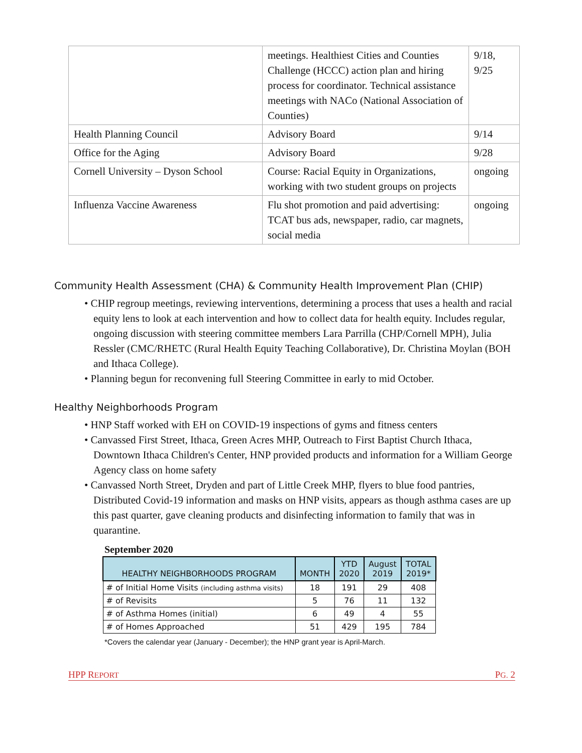| | meetings. Healthiest Cities and Counties Challenge (HCCC) action plan and hiring process for coordinator. Technical assistance meetings with NACo (National Association of Counties) | 9/18, 9/25 |
| Health Planning Council | Advisory Board | 9/14 |
| Office for the Aging | Advisory Board | 9/28 |
| Cornell University – Dyson School | Course: Racial Equity in Organizations, working with two student groups on projects | ongoing |
| Influenza Vaccine Awareness | Flu shot promotion and paid advertising: TCAT bus ads, newspaper, radio, car magnets, social media | ongoing |
Community Health Assessment (CHA) & Community Health Improvement Plan (CHIP)
• CHIP regroup meetings, reviewing interventions, determining a process that uses a health and racial equity lens to look at each intervention and how to collect data for health equity. Includes regular, ongoing discussion with steering committee members Lara Parrilla (CHP/Cornell MPH), Julia Ressler (CMC/RHETC (Rural Health Equity Teaching Collaborative), Dr. Christina Moylan (BOH and Ithaca College).
• Planning begun for reconvening full Steering Committee in early to mid October.
Healthy Neighborhoods Program
• HNP Staff worked with EH on COVID-19 inspections of gyms and fitness centers
• Canvassed First Street, Ithaca, Green Acres MHP, Outreach to First Baptist Church Ithaca, Downtown Ithaca Children's Center, HNP provided products and information for a William George Agency class on home safety
• Canvassed North Street, Dryden and part of Little Creek MHP, flyers to blue food pantries, Distributed Covid-19 information and masks on HNP visits, appears as though asthma cases are up this past quarter, gave cleaning products and disinfecting information to family that was in quarantine.
September 2020
| HEALTHY NEIGHBORHOODS PROGRAM | MONTH | YTD 2020 | August 2019 | TOTAL 2019* |
| --- | --- | --- | --- | --- |
| # of Initial Home Visits (including asthma visits) | 18 | 191 | 29 | 408 |
| # of Revisits | 5 | 76 | 11 | 132 |
| # of Asthma Homes (initial) | 6 | 49 | 4 | 55 |
| # of Homes Approached | 51 | 429 | 195 | 784 |
*Covers the calendar year (January - December); the HNP grant year is April-March.
HPP REPORT PG. 2